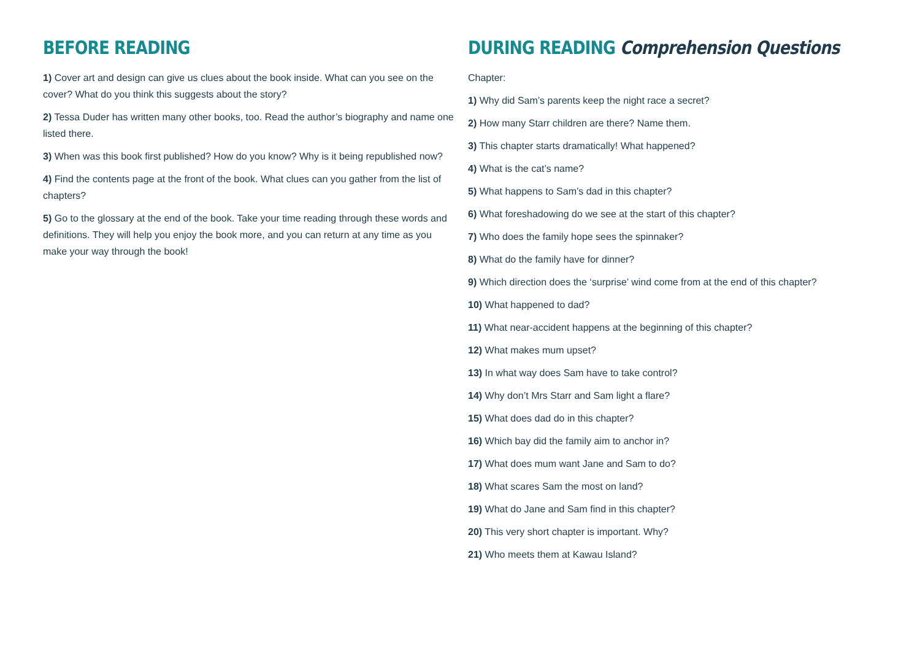BEFORE READING
1) Cover art and design can give us clues about the book inside. What can you see on the cover? What do you think this suggests about the story?
2) Tessa Duder has written many other books, too. Read the author’s biography and name one listed there.
3) When was this book first published? How do you know? Why is it being republished now?
4) Find the contents page at the front of the book. What clues can you gather from the list of chapters?
5) Go to the glossary at the end of the book. Take your time reading through these words and definitions. They will help you enjoy the book more, and you can return at any time as you make your way through the book!
DURING READING Comprehension Questions
Chapter:
1) Why did Sam’s parents keep the night race a secret?
2) How many Starr children are there? Name them.
3) This chapter starts dramatically! What happened?
4) What is the cat’s name?
5) What happens to Sam’s dad in this chapter?
6) What foreshadowing do we see at the start of this chapter?
7) Who does the family hope sees the spinnaker?
8) What do the family have for dinner?
9) Which direction does the ‘surprise’ wind come from at the end of this chapter?
10) What happened to dad?
11) What near-accident happens at the beginning of this chapter?
12) What makes mum upset?
13) In what way does Sam have to take control?
14) Why don’t Mrs Starr and Sam light a flare?
15) What does dad do in this chapter?
16) Which bay did the family aim to anchor in?
17) What does mum want Jane and Sam to do?
18) What scares Sam the most on land?
19) What do Jane and Sam find in this chapter?
20) This very short chapter is important. Why?
21) Who meets them at Kawau Island?